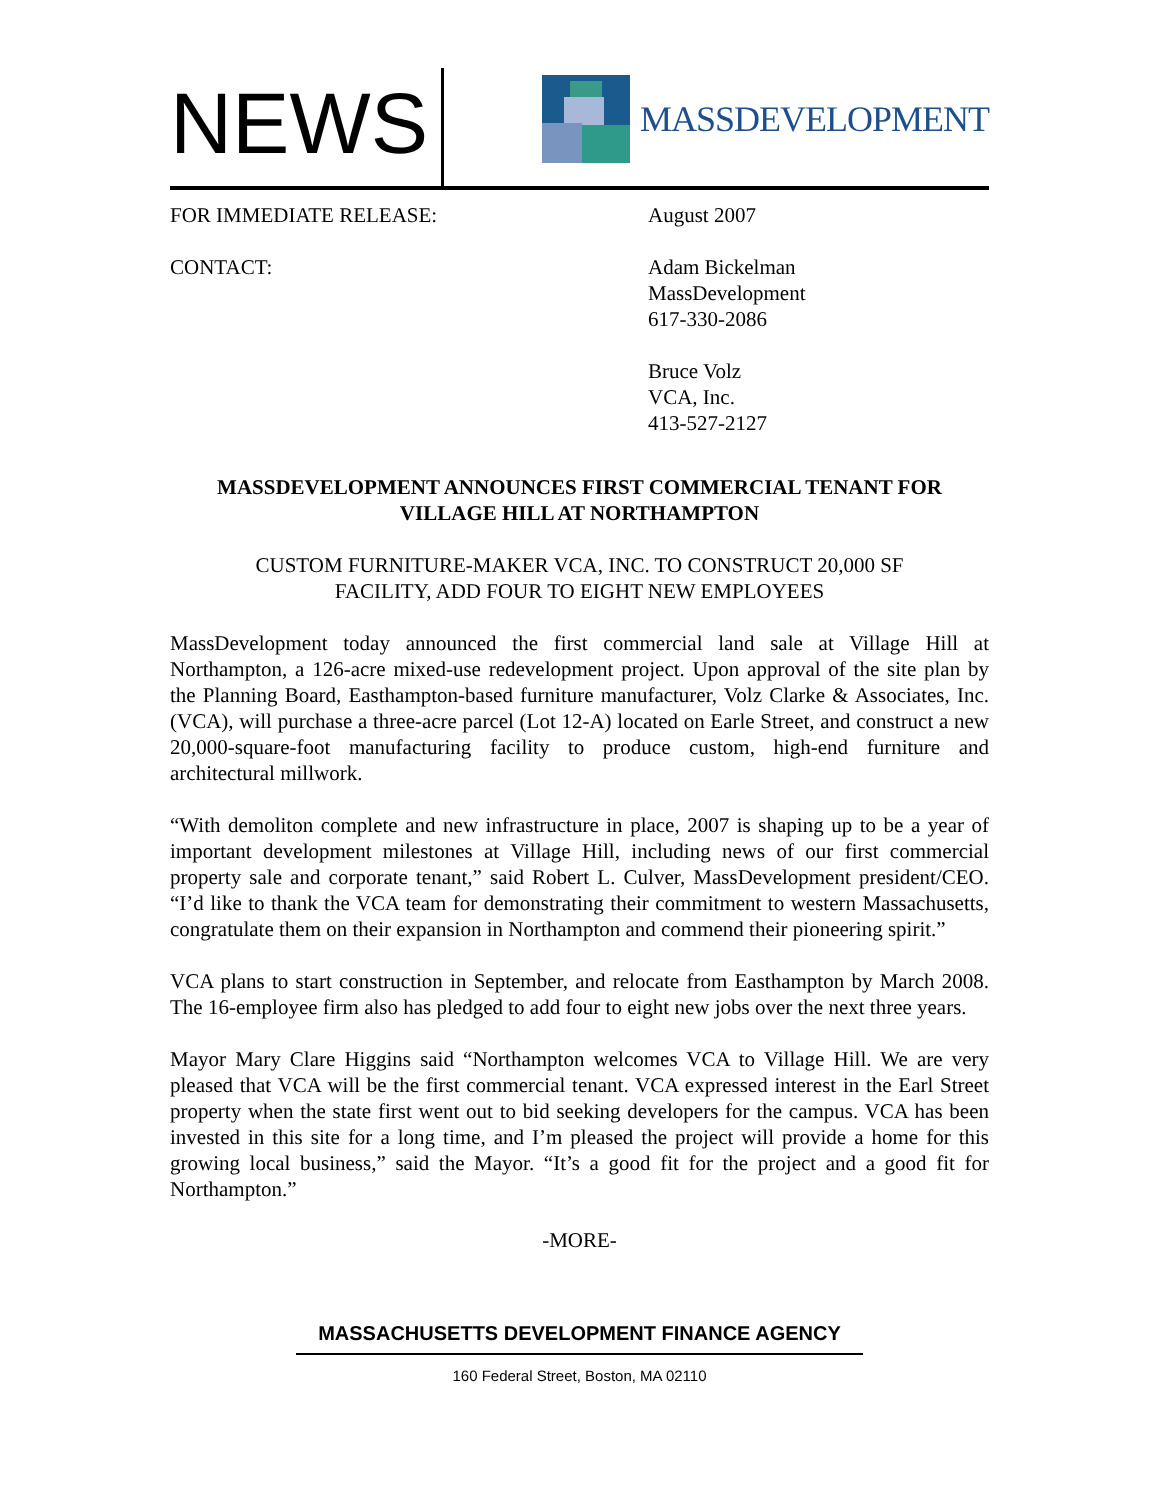NEWS
MASSDEVELOPMENT
FOR IMMEDIATE RELEASE: August 2007
CONTACT: Adam Bickelman
MassDevelopment
617-330-2086
Bruce Volz
VCA, Inc.
413-527-2127
MASSDEVELOPMENT ANNOUNCES FIRST COMMERCIAL TENANT FOR VILLAGE HILL AT NORTHAMPTON
CUSTOM FURNITURE-MAKER VCA, INC. TO CONSTRUCT 20,000 SF
FACILITY, ADD FOUR TO EIGHT NEW EMPLOYEES
MassDevelopment today announced the first commercial land sale at Village Hill at Northampton, a 126-acre mixed-use redevelopment project. Upon approval of the site plan by the Planning Board, Easthampton-based furniture manufacturer, Volz Clarke & Associates, Inc. (VCA), will purchase a three-acre parcel (Lot 12-A) located on Earle Street, and construct a new 20,000-square-foot manufacturing facility to produce custom, high-end furniture and architectural millwork.
“With demoliton complete and new infrastructure in place, 2007 is shaping up to be a year of important development milestones at Village Hill, including news of our first commercial property sale and corporate tenant,” said Robert L. Culver, MassDevelopment president/CEO. “I’d like to thank the VCA team for demonstrating their commitment to western Massachusetts, congratulate them on their expansion in Northampton and commend their pioneering spirit.”
VCA plans to start construction in September, and relocate from Easthampton by March 2008. The 16-employee firm also has pledged to add four to eight new jobs over the next three years.
Mayor Mary Clare Higgins said “Northampton welcomes VCA to Village Hill. We are very pleased that VCA will be the first commercial tenant. VCA expressed interest in the Earl Street property when the state first went out to bid seeking developers for the campus. VCA has been invested in this site for a long time, and I’m pleased the project will provide a home for this growing local business,” said the Mayor. “It’s a good fit for the project and a good fit for Northampton.”
-MORE-
MASSACHUSETTS DEVELOPMENT FINANCE AGENCY
160 Federal Street, Boston, MA 02110